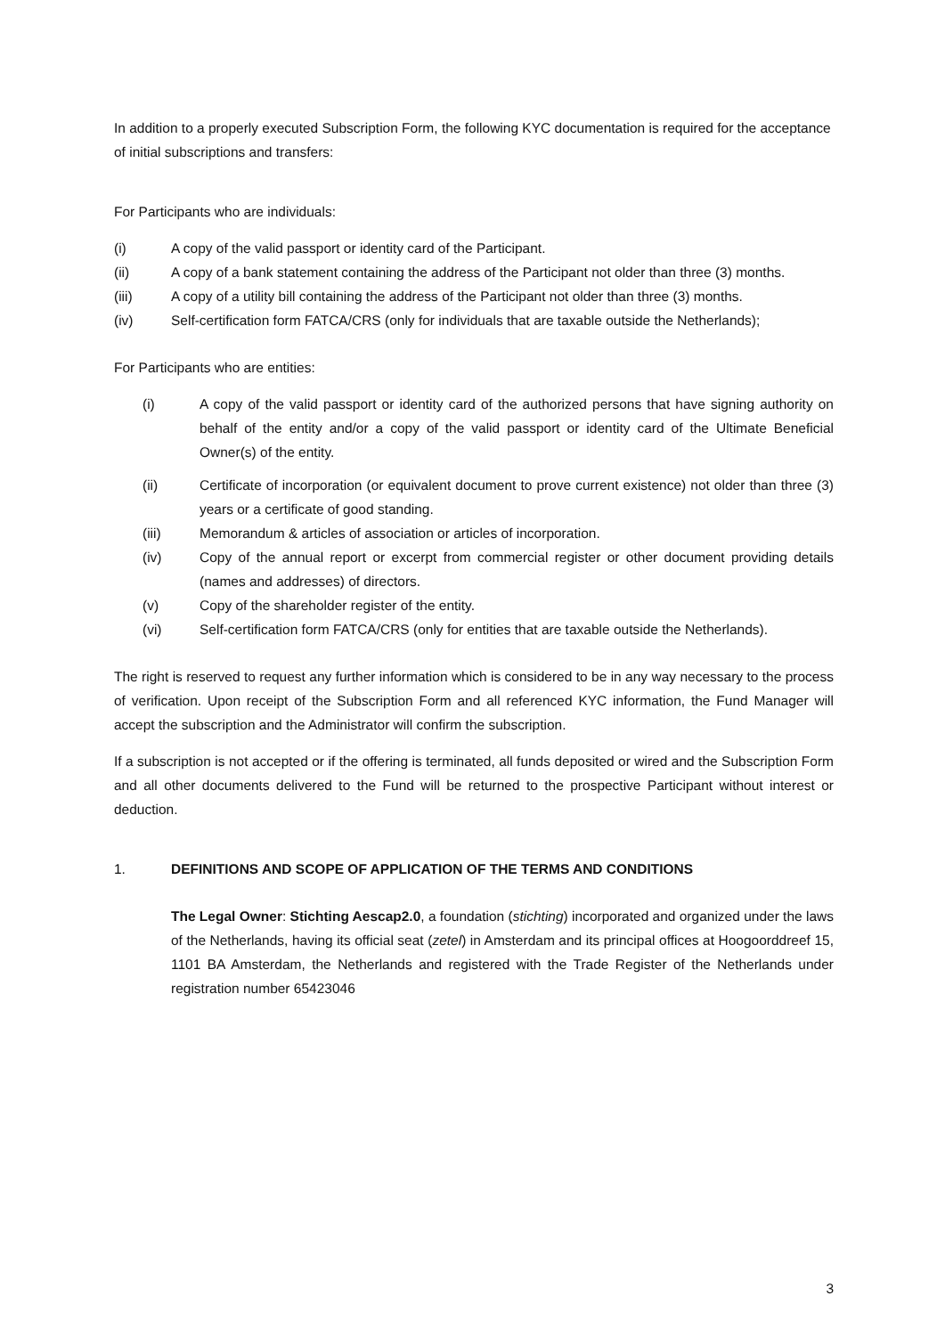In addition to a properly executed Subscription Form, the following KYC documentation is required for the acceptance of initial subscriptions and transfers:
For Participants who are individuals:
(i) A copy of the valid passport or identity card of the Participant.
(ii) A copy of a bank statement containing the address of the Participant not older than three (3) months.
(iii) A copy of a utility bill containing the address of the Participant not older than three (3) months.
(iv) Self-certification form FATCA/CRS (only for individuals that are taxable outside the Netherlands);
For Participants who are entities:
(i) A copy of the valid passport or identity card of the authorized persons that have signing authority on behalf of the entity and/or a copy of the valid passport or identity card of the Ultimate Beneficial Owner(s) of the entity.
(ii) Certificate of incorporation (or equivalent document to prove current existence) not older than three (3) years or a certificate of good standing.
(iii) Memorandum & articles of association or articles of incorporation.
(iv) Copy of the annual report or excerpt from commercial register or other document providing details (names and addresses) of directors.
(v) Copy of the shareholder register of the entity.
(vi) Self-certification form FATCA/CRS (only for entities that are taxable outside the Netherlands).
The right is reserved to request any further information which is considered to be in any way necessary to the process of verification. Upon receipt of the Subscription Form and all referenced KYC information, the Fund Manager will accept the subscription and the Administrator will confirm the subscription.
If a subscription is not accepted or if the offering is terminated, all funds deposited or wired and the Subscription Form and all other documents delivered to the Fund will be returned to the prospective Participant without interest or deduction.
1. DEFINITIONS AND SCOPE OF APPLICATION OF THE TERMS AND CONDITIONS
The Legal Owner: Stichting Aescap2.0, a foundation (stichting) incorporated and organized under the laws of the Netherlands, having its official seat (zetel) in Amsterdam and its principal offices at Hoogoorddreef 15, 1101 BA Amsterdam, the Netherlands and registered with the Trade Register of the Netherlands under registration number 65423046
3